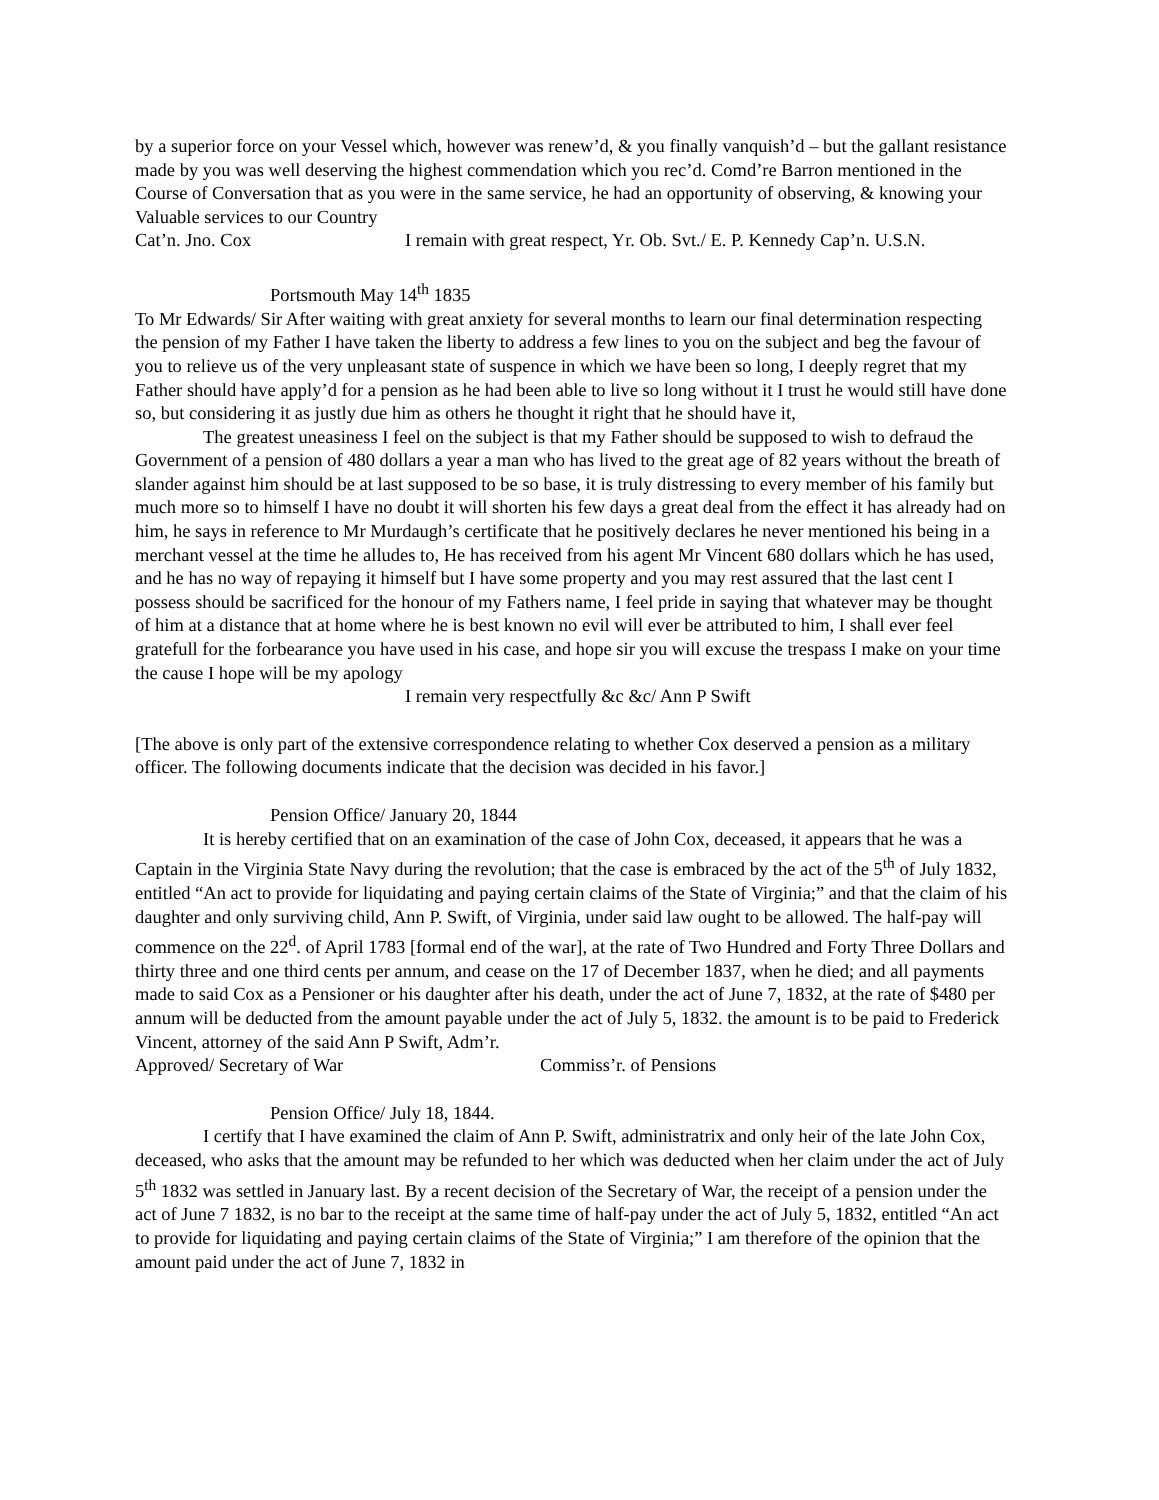by a superior force on your Vessel which, however was renew’d, & you finally vanquish’d – but the gallant resistance made by you was well deserving the highest commendation which you rec’d. Comd’re Barron mentioned in the Course of Conversation that as you were in the same service, he had an opportunity of observing, & knowing your Valuable services to our Country
Cat’n. Jno. Cox I remain with great respect, Yr. Ob. Svt./ E. P. Kennedy Cap’n. U.S.N.
Portsmouth May 14<sup>th</sup> 1835
To Mr Edwards/ Sir After waiting with great anxiety for several months to learn our final determination respecting the pension of my Father I have taken the liberty to address a few lines to you on the subject and beg the favour of you to relieve us of the very unpleasant state of suspence in which we have been so long, I deeply regret that my Father should have apply’d for a pension as he had been able to live so long without it I trust he would still have done so, but considering it as justly due him as others he thought it right that he should have it,
The greatest uneasiness I feel on the subject is that my Father should be supposed to wish to defraud the Government of a pension of 480 dollars a year a man who has lived to the great age of 82 years without the breath of slander against him should be at last supposed to be so base, it is truly distressing to every member of his family but much more so to himself I have no doubt it will shorten his few days a great deal from the effect it has already had on him, he says in reference to Mr Murdaugh’s certificate that he positively declares he never mentioned his being in a merchant vessel at the time he alludes to, He has received from his agent Mr Vincent 680 dollars which he has used, and he has no way of repaying it himself but I have some property and you may rest assured that the last cent I possess should be sacrificed for the honour of my Fathers name, I feel pride in saying that whatever may be thought of him at a distance that at home where he is best known no evil will ever be attributed to him, I shall ever feel gratefull for the forbearance you have used in his case, and hope sir you will excuse the trespass I make on your time the cause I hope will be my apology
I remain very respectfully &c &c/ Ann P Swift
[The above is only part of the extensive correspondence relating to whether Cox deserved a pension as a military officer. The following documents indicate that the decision was decided in his favor.]
Pension Office/ January 20, 1844
It is hereby certified that on an examination of the case of John Cox, deceased, it appears that he was a Captain in the Virginia State Navy during the revolution; that the case is embraced by the act of the 5<sup>th</sup> of July 1832, entitled “An act to provide for liquidating and paying certain claims of the State of Virginia;” and that the claim of his daughter and only surviving child, Ann P. Swift, of Virginia, under said law ought to be allowed. The half-pay will commence on the 22<sup>d</sup>. of April 1783 [formal end of the war], at the rate of Two Hundred and Forty Three Dollars and thirty three and one third cents per annum, and cease on the 17 of December 1837, when he died; and all payments made to said Cox as a Pensioner or his daughter after his death, under the act of June 7, 1832, at the rate of $480 per annum will be deducted from the amount payable under the act of July 5, 1832. the amount is to be paid to Frederick Vincent, attorney of the said Ann P Swift, Adm’r.
Approved/ Secretary of War Commiss’r. of Pensions
Pension Office/ July 18, 1844.
I certify that I have examined the claim of Ann P. Swift, administratrix and only heir of the late John Cox, deceased, who asks that the amount may be refunded to her which was deducted when her claim under the act of July 5<sup>th</sup> 1832 was settled in January last. By a recent decision of the Secretary of War, the receipt of a pension under the act of June 7 1832, is no bar to the receipt at the same time of half-pay under the act of July 5, 1832, entitled “An act to provide for liquidating and paying certain claims of the State of Virginia;” I am therefore of the opinion that the amount paid under the act of June 7, 1832 in